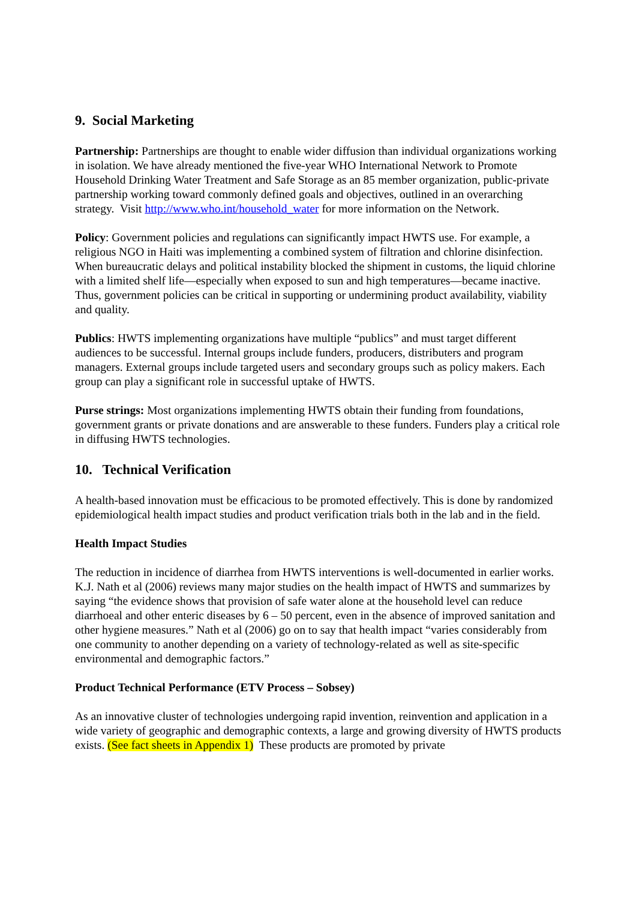9. Social Marketing
Partnership: Partnerships are thought to enable wider diffusion than individual organizations working in isolation. We have already mentioned the five-year WHO International Network to Promote Household Drinking Water Treatment and Safe Storage as an 85 member organization, public-private partnership working toward commonly defined goals and objectives, outlined in an overarching strategy. Visit http://www.who.int/household_water for more information on the Network.
Policy: Government policies and regulations can significantly impact HWTS use. For example, a religious NGO in Haiti was implementing a combined system of filtration and chlorine disinfection. When bureaucratic delays and political instability blocked the shipment in customs, the liquid chlorine with a limited shelf life—especially when exposed to sun and high temperatures—became inactive. Thus, government policies can be critical in supporting or undermining product availability, viability and quality.
Publics: HWTS implementing organizations have multiple “publics” and must target different audiences to be successful. Internal groups include funders, producers, distributers and program managers. External groups include targeted users and secondary groups such as policy makers. Each group can play a significant role in successful uptake of HWTS.
Purse strings: Most organizations implementing HWTS obtain their funding from foundations, government grants or private donations and are answerable to these funders. Funders play a critical role in diffusing HWTS technologies.
10. Technical Verification
A health-based innovation must be efficacious to be promoted effectively. This is done by randomized epidemiological health impact studies and product verification trials both in the lab and in the field.
Health Impact Studies
The reduction in incidence of diarrhea from HWTS interventions is well-documented in earlier works. K.J. Nath et al (2006) reviews many major studies on the health impact of HWTS and summarizes by saying “the evidence shows that provision of safe water alone at the household level can reduce diarrhoeal and other enteric diseases by 6 – 50 percent, even in the absence of improved sanitation and other hygiene measures.” Nath et al (2006) go on to say that health impact “varies considerably from one community to another depending on a variety of technology-related as well as site-specific environmental and demographic factors.”
Product Technical Performance (ETV Process – Sobsey)
As an innovative cluster of technologies undergoing rapid invention, reinvention and application in a wide variety of geographic and demographic contexts, a large and growing diversity of HWTS products exists. (See fact sheets in Appendix 1) These products are promoted by private